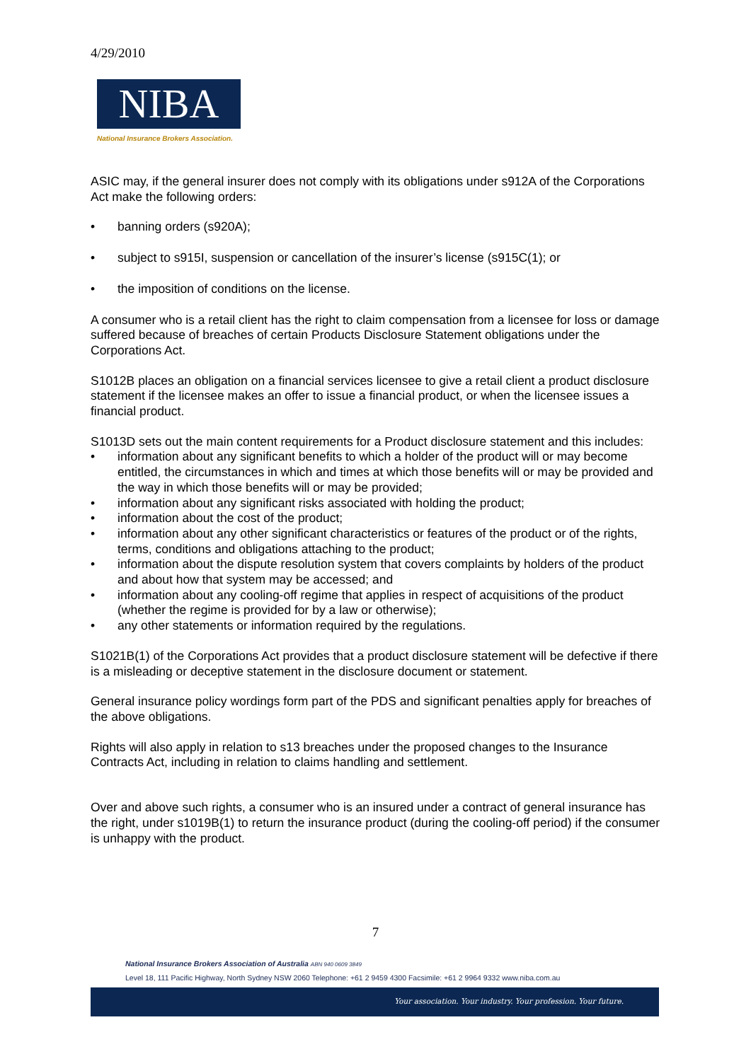4/29/2010
NIBA
National Insurance Brokers Association.
ASIC may, if the general insurer does not comply with its obligations under s912A of the Corporations Act make the following orders:
• banning orders (s920A);
• subject to s915I, suspension or cancellation of the insurer’s license (s915C(1); or
• the imposition of conditions on the license.
A consumer who is a retail client has the right to claim compensation from a licensee for loss or damage suffered because of breaches of certain Products Disclosure Statement obligations under the Corporations Act.
S1012B places an obligation on a financial services licensee to give a retail client a product disclosure statement if the licensee makes an offer to issue a financial product, or when the licensee issues a financial product.
S1013D sets out the main content requirements for a Product disclosure statement and this includes:
• information about any significant benefits to which a holder of the product will or may become entitled, the circumstances in which and times at which those benefits will or may be provided and the way in which those benefits will or may be provided;
• information about any significant risks associated with holding the product;
• information about the cost of the product;
• information about any other significant characteristics or features of the product or of the rights, terms, conditions and obligations attaching to the product;
• information about the dispute resolution system that covers complaints by holders of the product and about how that system may be accessed; and
• information about any cooling-off regime that applies in respect of acquisitions of the product (whether the regime is provided for by a law or otherwise);
• any other statements or information required by the regulations.
S1021B(1) of the Corporations Act provides that a product disclosure statement will be defective if there is a misleading or deceptive statement in the disclosure document or statement.
General insurance policy wordings form part of the PDS and significant penalties apply for breaches of the above obligations.
Rights will also apply in relation to s13 breaches under the proposed changes to the Insurance Contracts Act, including in relation to claims handling and settlement.
Over and above such rights, a consumer who is an insured under a contract of general insurance has the right, under s1019B(1) to return the insurance product (during the cooling-off period) if the consumer is unhappy with the product.
7
National Insurance Brokers Association of Australia ABN 940 0609 3849
Level 18, 111 Pacific Highway, North Sydney NSW 2060 Telephone: +61 2 9459 4300 Facsimile: +61 2 9964 9332 www.niba.com.au
Your association. Your industry. Your profession. Your future.